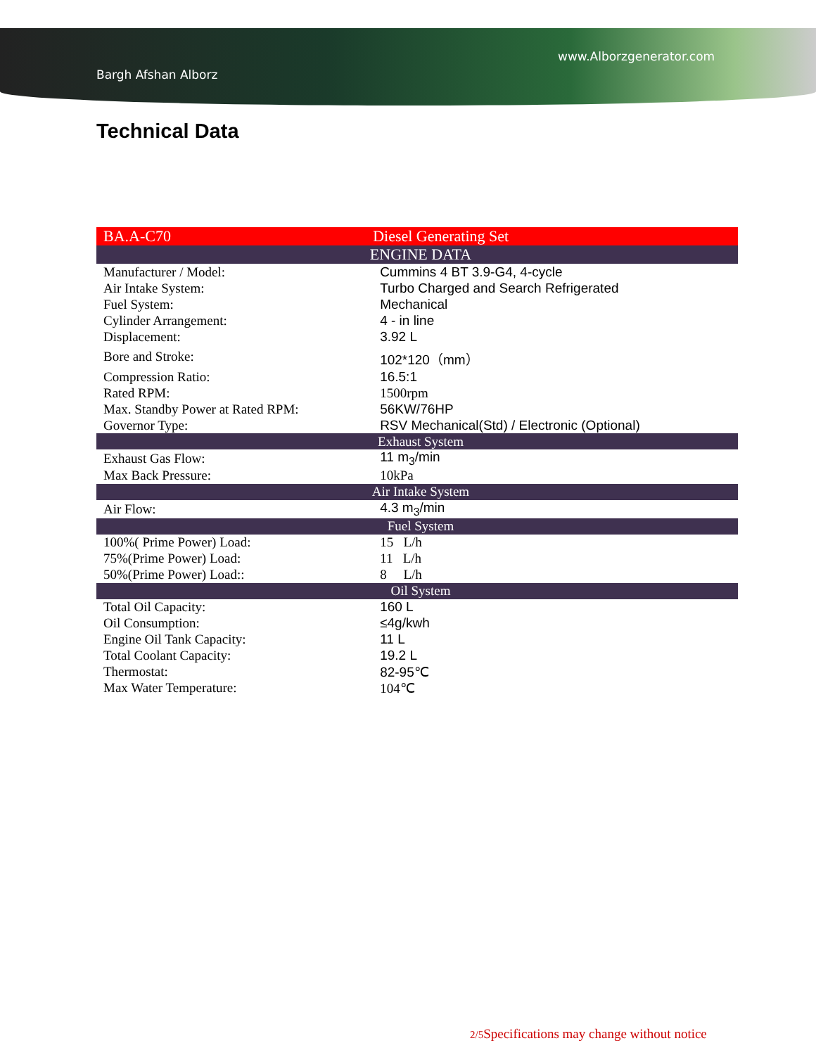www.Alborzgenerator.com
Bargh Afshan Alborz
Technical Data
| BA.A-C70 | Diesel Generating Set |
| ENGINE DATA | |
| Manufacturer / Model: | Cummins 4 BT 3.9-G4, 4-cycle |
| Air Intake System: | Turbo Charged and Search Refrigerated |
| Fuel System: | Mechanical |
| Cylinder Arrangement: | 4 - in line |
| Displacement: | 3.92 L |
| Bore and Stroke: | 102*120（mm） |
| Compression Ratio: | 16.5:1 |
| Rated RPM: | 1500rpm |
| Max. Standby Power at Rated RPM: | 56KW/76HP |
| Governor Type: | RSV Mechanical(Std) / Electronic (Optional) |
| Exhaust System | |
| Exhaust Gas Flow: | 11 m<sub>3</sub>/min |
| Max Back Pressure: | 10kPa |
| Air Intake System | |
| Air Flow: | 4.3 m<sub>3</sub>/min |
| Fuel System | |
| 100%( Prime Power) Load: | 15 L/h |
| 75%(Prime Power) Load: | 11 L/h |
| 50%(Prime Power) Load:: | 8 L/h |
| Oil System | |
| Total Oil Capacity: | 160 L |
| Oil Consumption: | ≤4g/kwh |
| Engine Oil Tank Capacity: | 11 L |
| Total Coolant Capacity: | 19.2 L |
| Thermostat: | 82-95℃ |
| Max Water Temperature: | 104℃ |
2/5 Specifications may change without notice